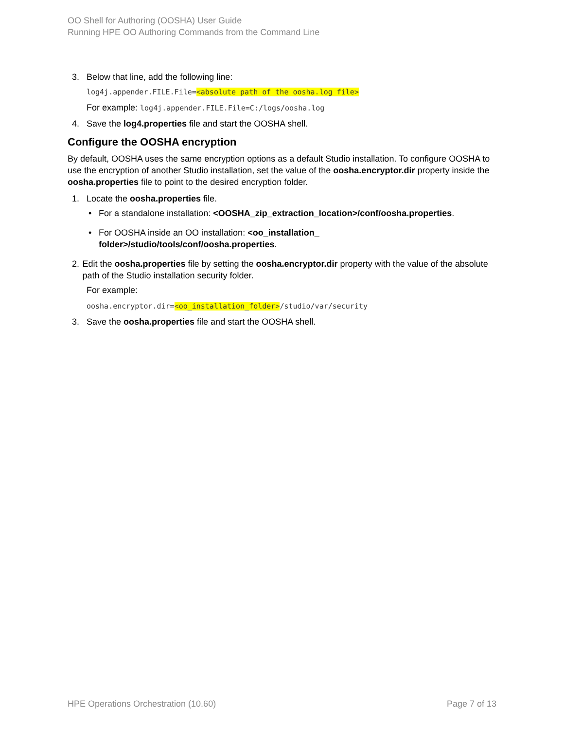OO Shell for Authoring (OOSHA) User Guide
Running HPE OO Authoring Commands from the Command Line
3. Below that line, add the following line:
log4j.appender.FILE.File=<absolute path of the oosha.log file>
For example: log4j.appender.FILE.File=C:/logs/oosha.log
4. Save the log4.properties file and start the OOSHA shell.
Configure the OOSHA encryption
By default, OOSHA uses the same encryption options as a default Studio installation. To configure OOSHA to use the encryption of another Studio installation, set the value of the oosha.encryptor.dir property inside the oosha.properties file to point to the desired encryption folder.
1. Locate the oosha.properties file.
• For a standalone installation: <OOSHA_zip_extraction_location>/conf/oosha.properties.
• For OOSHA inside an OO installation: <oo_installation_
folder>/studio/tools/conf/oosha.properties.
2. Edit the oosha.properties file by setting the oosha.encryptor.dir property with the value of the absolute path of the Studio installation security folder.
For example:
oosha.encryptor.dir=<oo_installation_folder>/studio/var/security
3. Save the oosha.properties file and start the OOSHA shell.
HPE Operations Orchestration (10.60) Page 7 of 13